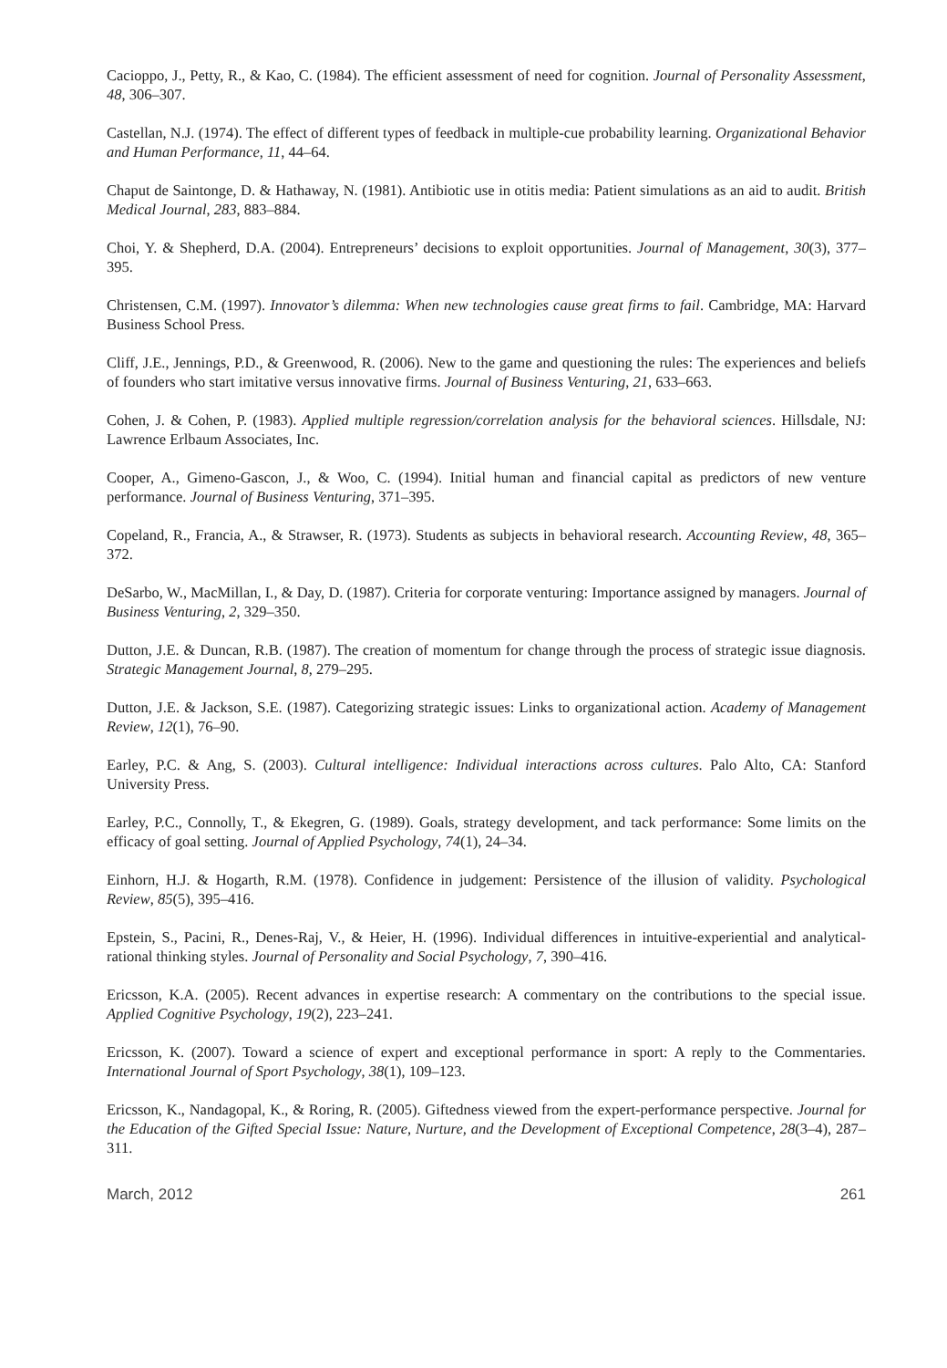Cacioppo, J., Petty, R., & Kao, C. (1984). The efficient assessment of need for cognition. Journal of Personality Assessment, 48, 306–307.
Castellan, N.J. (1974). The effect of different types of feedback in multiple-cue probability learning. Organizational Behavior and Human Performance, 11, 44–64.
Chaput de Saintonge, D. & Hathaway, N. (1981). Antibiotic use in otitis media: Patient simulations as an aid to audit. British Medical Journal, 283, 883–884.
Choi, Y. & Shepherd, D.A. (2004). Entrepreneurs’ decisions to exploit opportunities. Journal of Management, 30(3), 377–395.
Christensen, C.M. (1997). Innovator’s dilemma: When new technologies cause great firms to fail. Cambridge, MA: Harvard Business School Press.
Cliff, J.E., Jennings, P.D., & Greenwood, R. (2006). New to the game and questioning the rules: The experiences and beliefs of founders who start imitative versus innovative firms. Journal of Business Venturing, 21, 633–663.
Cohen, J. & Cohen, P. (1983). Applied multiple regression/correlation analysis for the behavioral sciences. Hillsdale, NJ: Lawrence Erlbaum Associates, Inc.
Cooper, A., Gimeno-Gascon, J., & Woo, C. (1994). Initial human and financial capital as predictors of new venture performance. Journal of Business Venturing, 371–395.
Copeland, R., Francia, A., & Strawser, R. (1973). Students as subjects in behavioral research. Accounting Review, 48, 365–372.
DeSarbo, W., MacMillan, I., & Day, D. (1987). Criteria for corporate venturing: Importance assigned by managers. Journal of Business Venturing, 2, 329–350.
Dutton, J.E. & Duncan, R.B. (1987). The creation of momentum for change through the process of strategic issue diagnosis. Strategic Management Journal, 8, 279–295.
Dutton, J.E. & Jackson, S.E. (1987). Categorizing strategic issues: Links to organizational action. Academy of Management Review, 12(1), 76–90.
Earley, P.C. & Ang, S. (2003). Cultural intelligence: Individual interactions across cultures. Palo Alto, CA: Stanford University Press.
Earley, P.C., Connolly, T., & Ekegren, G. (1989). Goals, strategy development, and tack performance: Some limits on the efficacy of goal setting. Journal of Applied Psychology, 74(1), 24–34.
Einhorn, H.J. & Hogarth, R.M. (1978). Confidence in judgement: Persistence of the illusion of validity. Psychological Review, 85(5), 395–416.
Epstein, S., Pacini, R., Denes-Raj, V., & Heier, H. (1996). Individual differences in intuitive-experiential and analytical-rational thinking styles. Journal of Personality and Social Psychology, 7, 390–416.
Ericsson, K.A. (2005). Recent advances in expertise research: A commentary on the contributions to the special issue. Applied Cognitive Psychology, 19(2), 223–241.
Ericsson, K. (2007). Toward a science of expert and exceptional performance in sport: A reply to the Commentaries. International Journal of Sport Psychology, 38(1), 109–123.
Ericsson, K., Nandagopal, K., & Roring, R. (2005). Giftedness viewed from the expert-performance perspective. Journal for the Education of the Gifted Special Issue: Nature, Nurture, and the Development of Exceptional Competence, 28(3–4), 287–311.
March, 2012 261